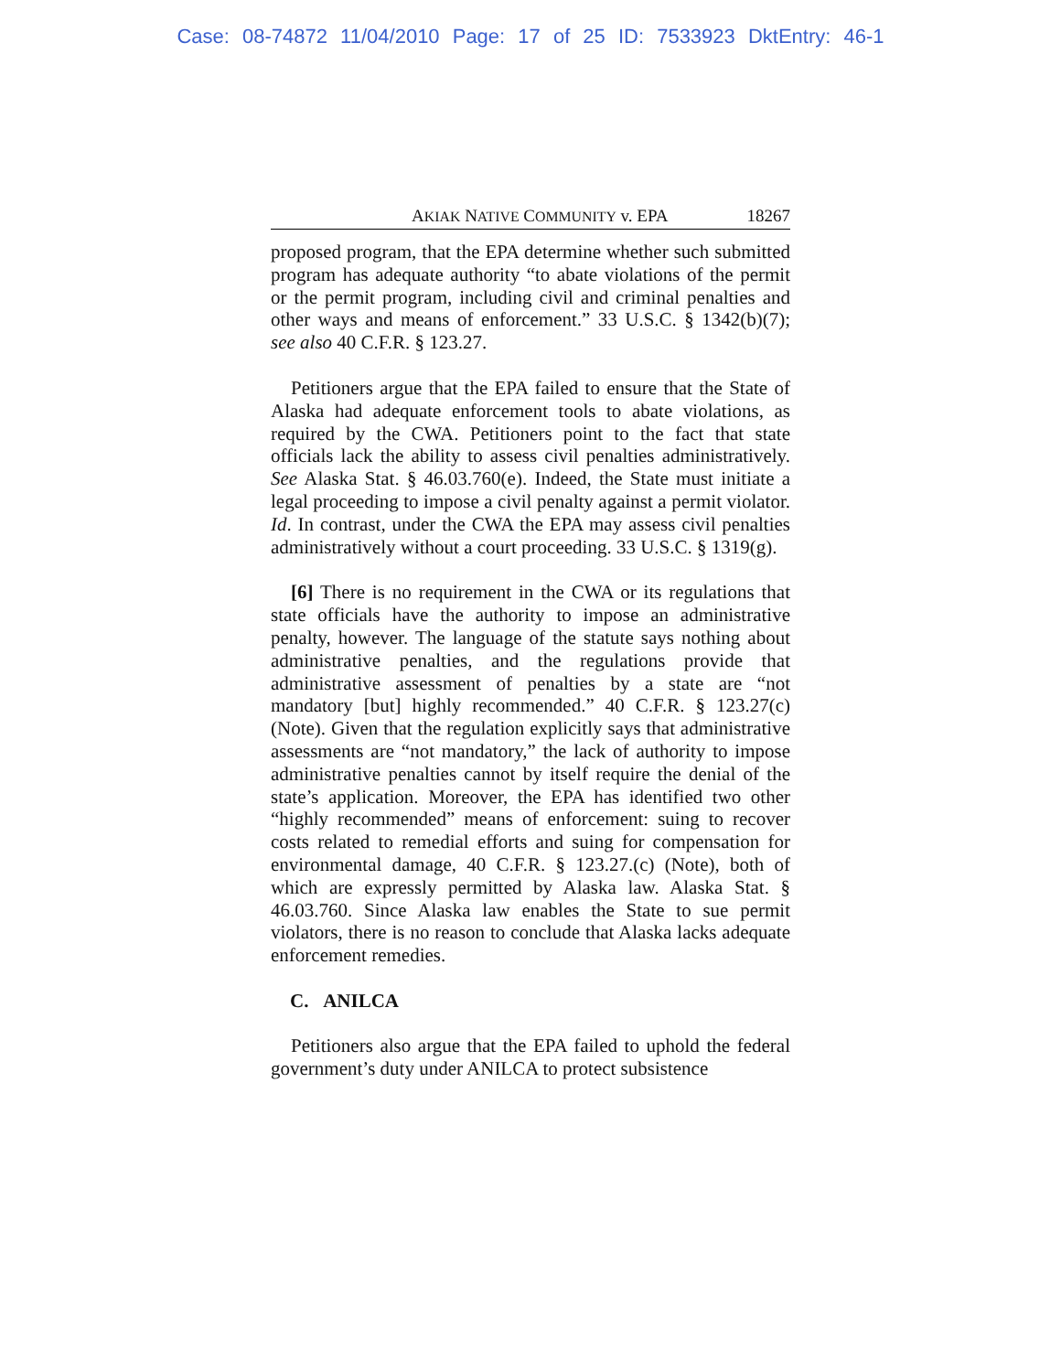Case: 08-74872 11/04/2010 Page: 17 of 25 ID: 7533923 DktEntry: 46-1
AKIAK NATIVE COMMUNITY v. EPA 18267
proposed program, that the EPA determine whether such submitted program has adequate authority “to abate violations of the permit or the permit program, including civil and criminal penalties and other ways and means of enforcement.” 33 U.S.C. § 1342(b)(7); see also 40 C.F.R. § 123.27.
Petitioners argue that the EPA failed to ensure that the State of Alaska had adequate enforcement tools to abate violations, as required by the CWA. Petitioners point to the fact that state officials lack the ability to assess civil penalties administratively. See Alaska Stat. § 46.03.760(e). Indeed, the State must initiate a legal proceeding to impose a civil penalty against a permit violator. Id. In contrast, under the CWA the EPA may assess civil penalties administratively without a court proceeding. 33 U.S.C. § 1319(g).
[6] There is no requirement in the CWA or its regulations that state officials have the authority to impose an administrative penalty, however. The language of the statute says nothing about administrative penalties, and the regulations provide that administrative assessment of penalties by a state are “not mandatory [but] highly recommended.” 40 C.F.R. § 123.27(c) (Note). Given that the regulation explicitly says that administrative assessments are “not mandatory,” the lack of authority to impose administrative penalties cannot by itself require the denial of the state’s application. Moreover, the EPA has identified two other “highly recommended” means of enforcement: suing to recover costs related to remedial efforts and suing for compensation for environmental damage, 40 C.F.R. § 123.27.(c) (Note), both of which are expressly permitted by Alaska law. Alaska Stat. § 46.03.760. Since Alaska law enables the State to sue permit violators, there is no reason to conclude that Alaska lacks adequate enforcement remedies.
C. ANILCA
Petitioners also argue that the EPA failed to uphold the federal government’s duty under ANILCA to protect subsistence